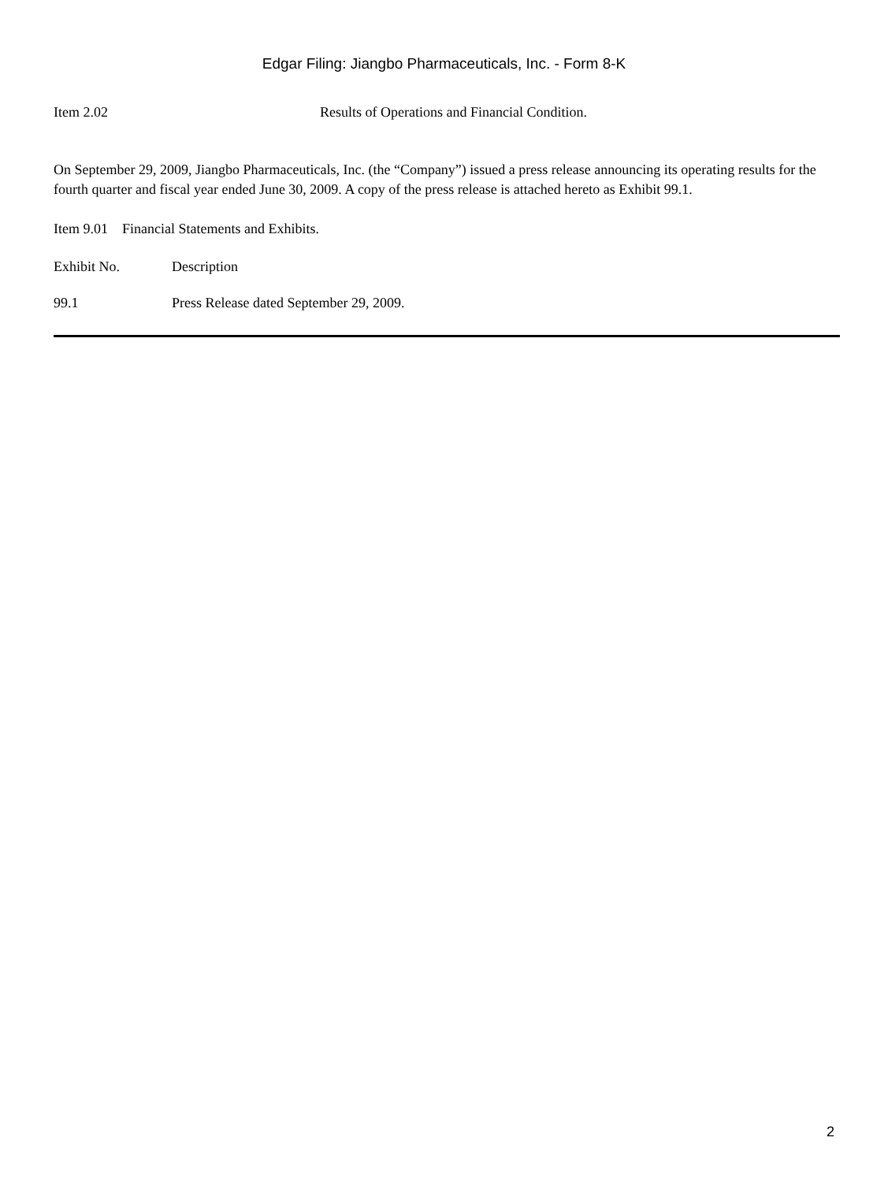Edgar Filing: Jiangbo Pharmaceuticals, Inc. - Form 8-K
| Item 2.02 | Results of Operations and Financial Condition. |
On September 29, 2009, Jiangbo Pharmaceuticals, Inc. (the “Company”) issued a press release announcing its operating results for the fourth quarter and fiscal year ended June 30, 2009. A copy of the press release is attached hereto as Exhibit 99.1.
Item 9.01 Financial Statements and Exhibits.
| Exhibit No. | Description |
| 99.1 | Press Release dated September 29, 2009. |
2